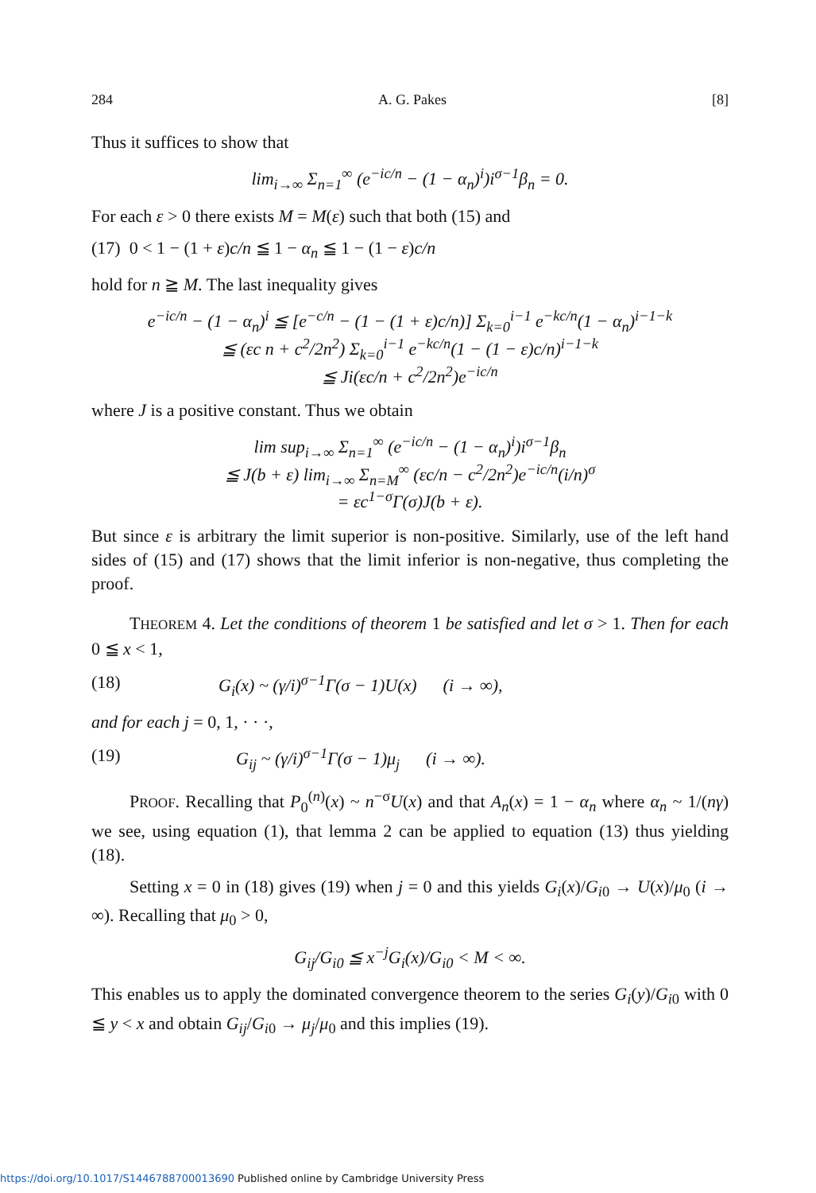284 A. G. Pakes [8]
Thus it suffices to show that
lim<sub>i→∞</sub> Σ<sub>n=1</sub><sup>∞</sup> (e<sup>−ic/n</sup> − (1 − α<sub>n</sub>)<sup>i</sup>)i<sup>σ−1</sup>β<sub>n</sub> = 0.
For each ε > 0 there exists M = M(ε) such that both (15) and
(17) 0 < 1 − (1 + ε)c/n ≦ 1 − α<sub>n</sub> ≦ 1 − (1 − ε)c/n
hold for n ≧ M. The last inequality gives
e<sup>−ic/n</sup> − (1 − α<sub>n</sub>)<sup>i</sup> ≦ [e<sup>−c/n</sup> − (1 − (1 + ε)c/n)] Σ<sub>k=0</sub><sup>i−1</sup> e<sup>−kc/n</sup>(1 − α<sub>n</sub>)<sup>i−1−k</sup>
≦ (εc n + c<sup>2</sup>/2n<sup>2</sup>) Σ<sub>k=0</sub><sup>i−1</sup> e<sup>−kc/n</sup>(1 − (1 − ε)c/n)<sup>i−1−k</sup>
≦ Ji(εc/n + c<sup>2</sup>/2n<sup>2</sup>)e<sup>−ic/n</sup>
where J is a positive constant. Thus we obtain
lim sup<sub>i→∞</sub> Σ<sub>n=1</sub><sup>∞</sup> (e<sup>−ic/n</sup> − (1 − α<sub>n</sub>)<sup>i</sup>)i<sup>σ−1</sup>β<sub>n</sub>
≦ J(b + ε) lim<sub>i→∞</sub> Σ<sub>n=M</sub><sup>∞</sup> (εc/n − c<sup>2</sup>/2n<sup>2</sup>)e<sup>−ic/n</sup>(i/n)<sup>σ</sup>
= εc<sup>1−σ</sup>Γ(σ)J(b + ε).
But since ε is arbitrary the limit superior is non-positive. Similarly, use of the left hand sides of (15) and (17) shows that the limit inferior is non-negative, thus completing the proof.
THEOREM 4. Let the conditions of theorem 1 be satisfied and let σ > 1. Then for each 0 ≦ x < 1,
(18) G<sub>i</sub>(x) ~ (γ/i)<sup>σ−1</sup>Γ(σ − 1)U(x) (i → ∞),
and for each j = 0, 1, · · ·,
(19) G<sub>ij</sub> ~ (γ/i)<sup>σ−1</sup>Γ(σ − 1)μ<sub>j</sub> (i → ∞).
PROOF. Recalling that P<sub>0</sub><sup>(n)</sup>(x) ~ n<sup>−σ</sup>U(x) and that A<sub>n</sub>(x) = 1 − α<sub>n</sub> where α<sub>n</sub> ~ 1/(nγ) we see, using equation (1), that lemma 2 can be applied to equation (13) thus yielding (18).
Setting x = 0 in (18) gives (19) when j = 0 and this yields G<sub>i</sub>(x)/G<sub>i0</sub> → U(x)/μ<sub>0</sub> (i → ∞). Recalling that μ<sub>0</sub> > 0,
G<sub>ij</sub>/G<sub>i0</sub> ≦ x<sup>−j</sup>G<sub>i</sub>(x)/G<sub>i0</sub> < M < ∞.
This enables us to apply the dominated convergence theorem to the series G<sub>i</sub>(y)/G<sub>i0</sub> with 0 ≦ y < x and obtain G<sub>ij</sub>/G<sub>i0</sub> → μ<sub>j</sub>/μ<sub>0</sub> and this implies (19).
https://doi.org/10.1017/S1446788700013690 Published online by Cambridge University Press